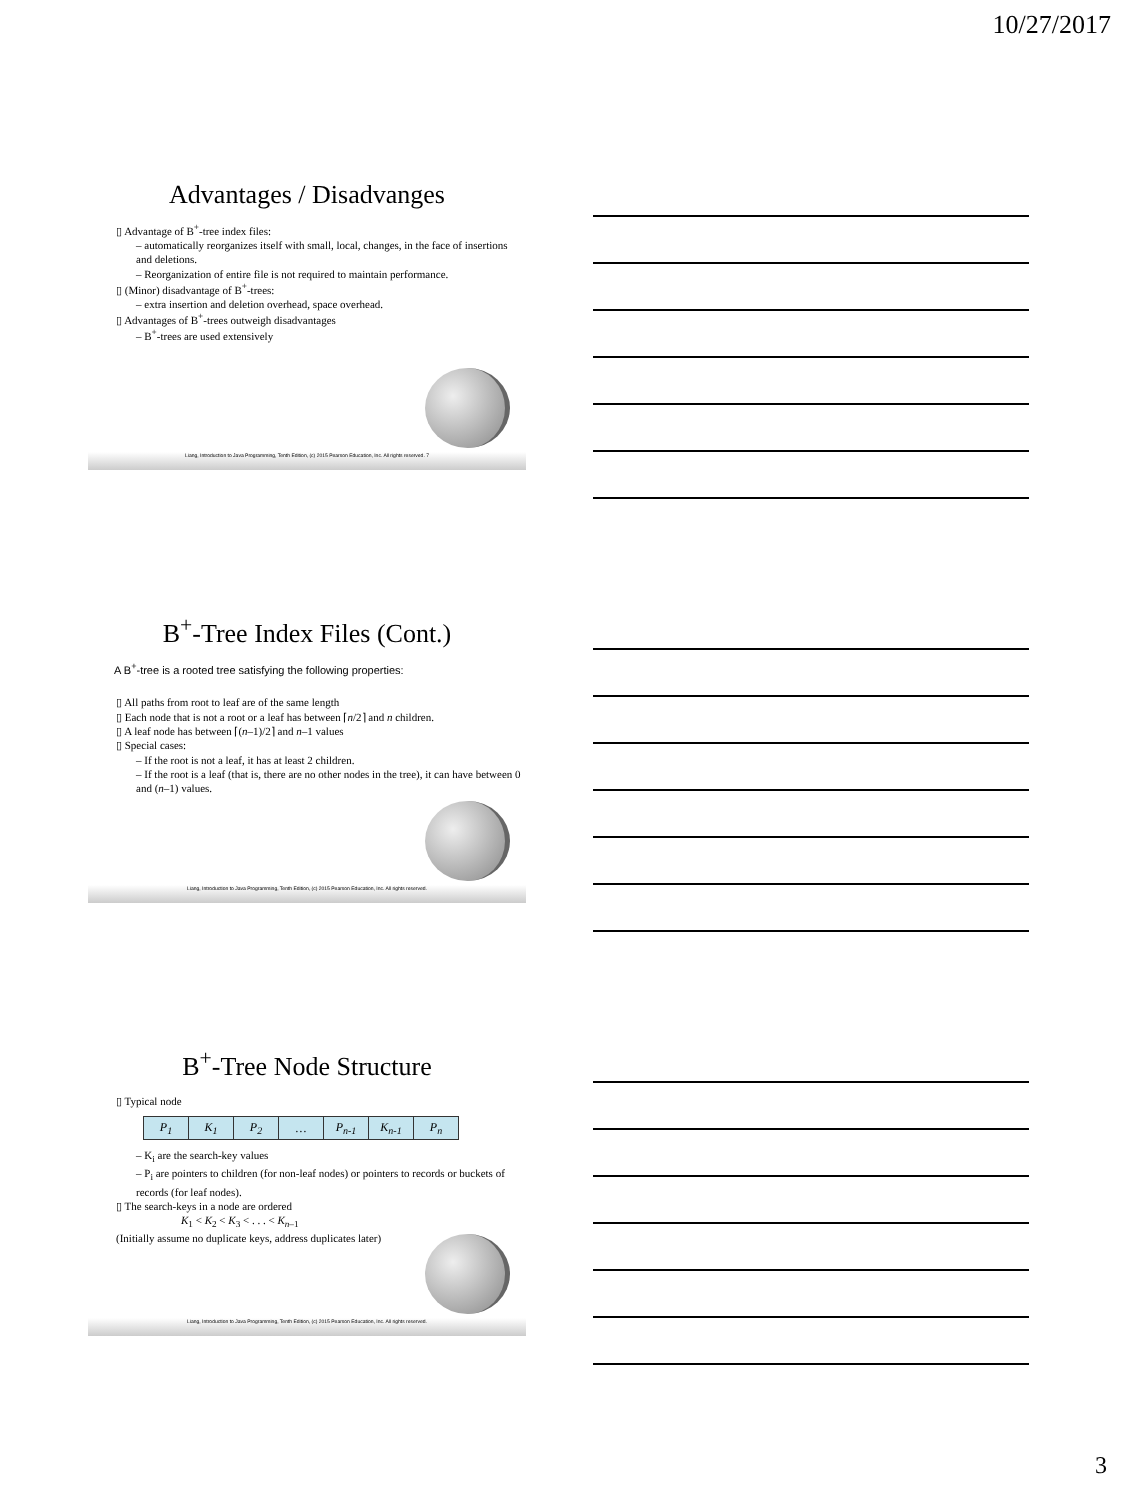10/27/2017
Advantages / Disadvanges
▯ Advantage of B<sup>+</sup>-tree index files:
– automatically reorganizes itself with small, local, changes, in the face of insertions and deletions.
– Reorganization of entire file is not required to maintain performance.
▯ (Minor) disadvantage of B<sup>+</sup>-trees:
– extra insertion and deletion overhead, space overhead.
▯ Advantages of B<sup>+</sup>-trees outweigh disadvantages
– B<sup>+</sup>-trees are used extensively
Liang, Introduction to Java Programming, Tenth Edition, (c) 2015 Pearson Education, Inc. All rights reserved. 7
B<sup>+</sup>-Tree Index Files (Cont.)
A B<sup>+</sup>-tree is a rooted tree satisfying the following properties:
▯ All paths from root to leaf are of the same length
▯ Each node that is not a root or a leaf has between ⌈n/2⌉ and n children.
▯ A leaf node has between ⌈(n–1)/2⌉ and n–1 values
▯ Special cases:
– If the root is not a leaf, it has at least 2 children.
– If the root is a leaf (that is, there are no other nodes in the tree), it can have between 0 and (n–1) values.
Liang, Introduction to Java Programming, Tenth Edition, (c) 2015 Pearson Education, Inc. All rights reserved.
B<sup>+</sup>-Tree Node Structure
▯ Typical node
| P<sub>1</sub> | K<sub>1</sub> | P<sub>2</sub> | … | P<sub>n-1</sub> | K<sub>n-1</sub> | P<sub>n</sub> |
– K<sub>i</sub> are the search-key values
– P<sub>i</sub> are pointers to children (for non-leaf nodes) or pointers to records or buckets of records (for leaf nodes).
▯ The search-keys in a node are ordered
K<sub>1</sub> < K<sub>2</sub> < K<sub>3</sub> < . . . < K<sub>n–1</sub>
(Initially assume no duplicate keys, address duplicates later)
Liang, Introduction to Java Programming, Tenth Edition, (c) 2015 Pearson Education, Inc. All rights reserved.
3